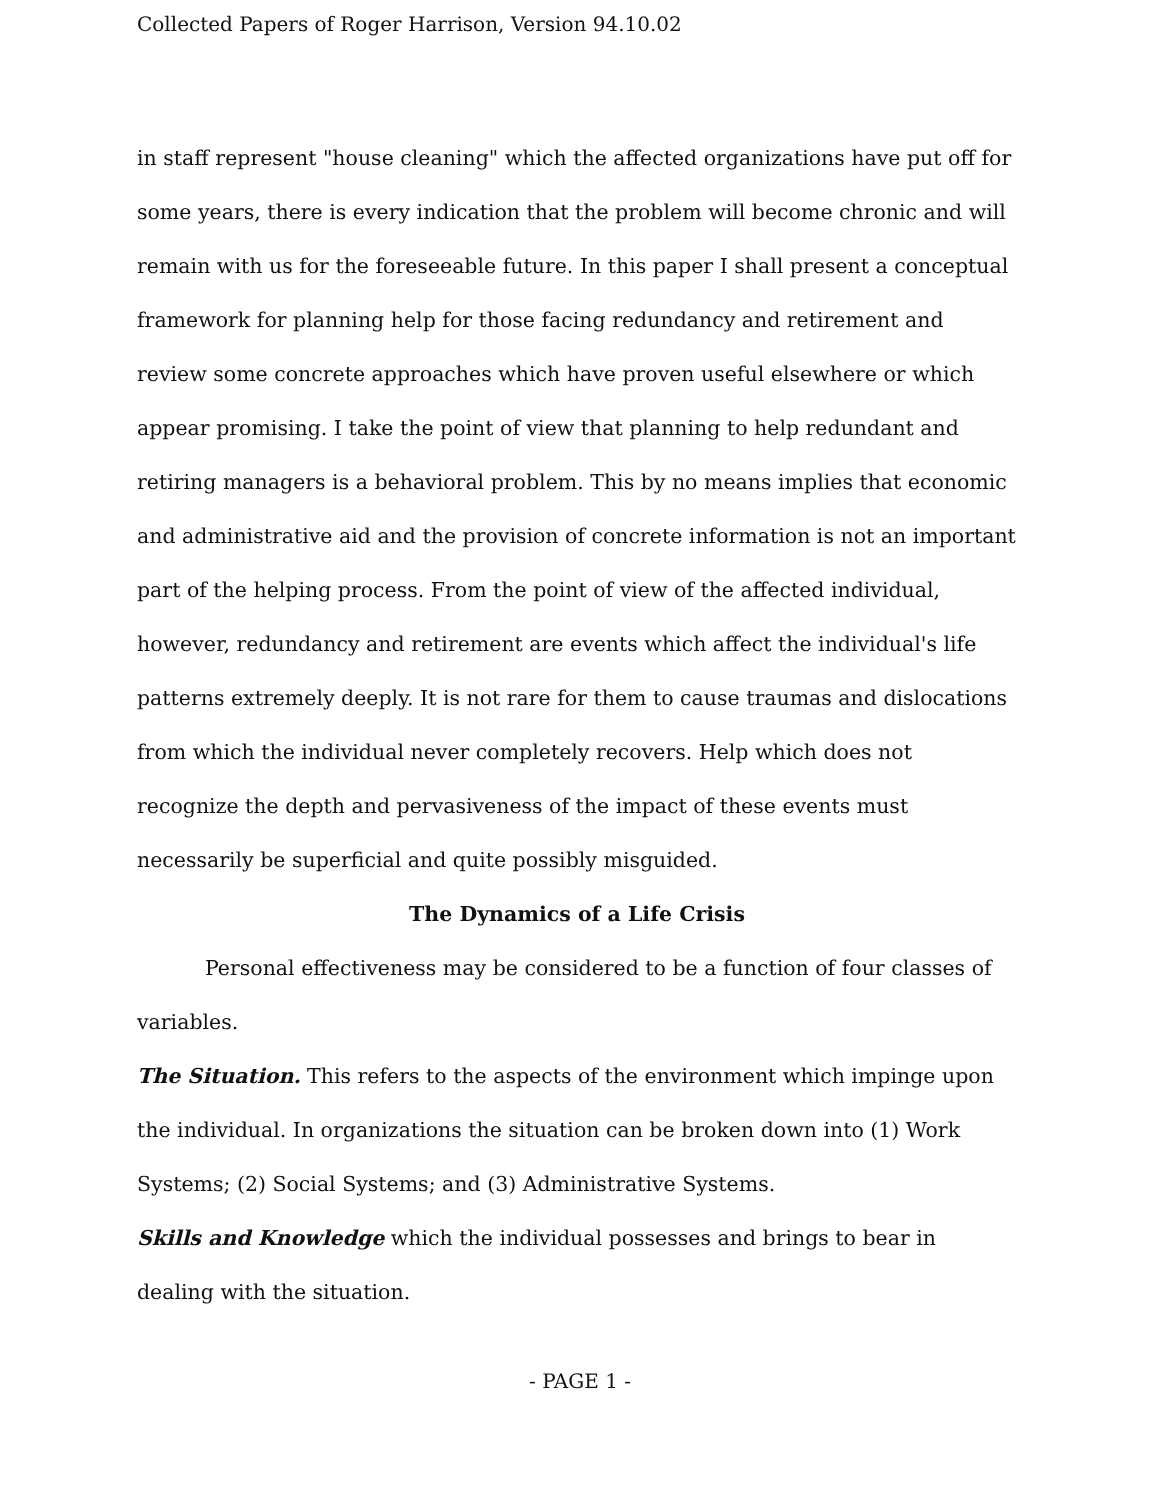Collected Papers of Roger Harrison, Version 94.10.02
in staff represent "house cleaning" which the affected organizations have put off for some years, there is every indication that the problem will become chronic and will remain with us for the foreseeable future. In this paper I shall present a conceptual framework for planning help for those facing redundancy and retirement and review some concrete approaches which have proven useful elsewhere or which appear promising. I take the point of view that planning to help redundant and retiring managers is a behavioral problem. This by no means implies that economic and administrative aid and the provision of concrete information is not an important part of the helping process. From the point of view of the affected individual, however, redundancy and retirement are events which affect the individual's life patterns extremely deeply. It is not rare for them to cause traumas and dislocations from which the individual never completely recovers. Help which does not recognize the depth and pervasiveness of the impact of these events must necessarily be superficial and quite possibly misguided.
The Dynamics of a Life Crisis
Personal effectiveness may be considered to be a function of four classes of variables.
The Situation. This refers to the aspects of the environment which impinge upon the individual. In organizations the situation can be broken down into (1) Work Systems; (2) Social Systems; and (3) Administrative Systems.
Skills and Knowledge which the individual possesses and brings to bear in dealing with the situation.
- PAGE 1 -